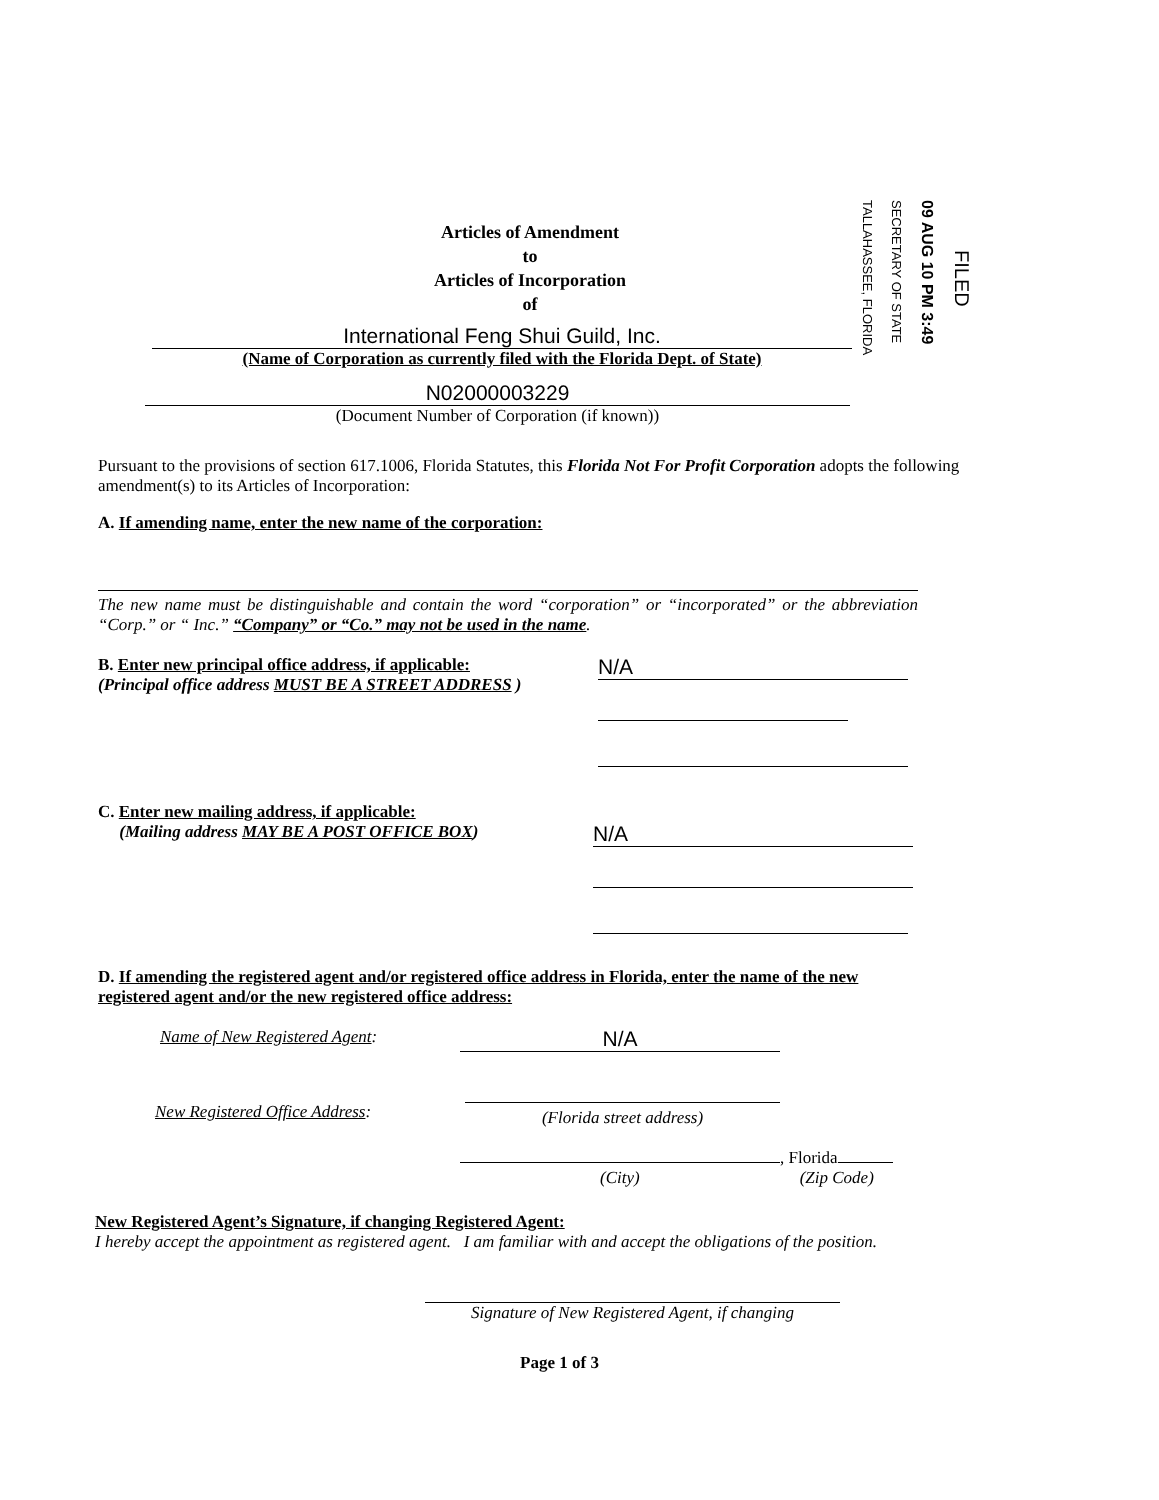TALLAHASSEE, FLORIDA
SECRETARY OF STATE
09 AUG 10 PM 3:49
FILED
Articles of Amendment
to
Articles of Incorporation
of
International Feng Shui Guild, Inc.
(Name of Corporation as currently filed with the Florida Dept. of State)
N02000003229
(Document Number of Corporation (if known))
Pursuant to the provisions of section 617.1006, Florida Statutes, this Florida Not For Profit Corporation adopts the following amendment(s) to its Articles of Incorporation:
A. If amending name, enter the new name of the corporation:
The new name must be distinguishable and contain the word “corporation” or “incorporated” or the abbreviation “Corp.” or “ Inc.” “Company” or “Co.” may not be used in the name.
B. Enter new principal office address, if applicable:
(Principal office address MUST BE A STREET ADDRESS )
N/A
C. Enter new mailing address, if applicable:
(Mailing address MAY BE A POST OFFICE BOX)
N/A
D. If amending the registered agent and/or registered office address in Florida, enter the name of the new registered agent and/or the new registered office address:
Name of New Registered Agent: N/A
New Registered Office Address:
(Florida street address)
, Florida
(City) (Zip Code)
New Registered Agent’s Signature, if changing Registered Agent:
I hereby accept the appointment as registered agent. I am familiar with and accept the obligations of the position.
Signature of New Registered Agent, if changing
Page 1 of 3